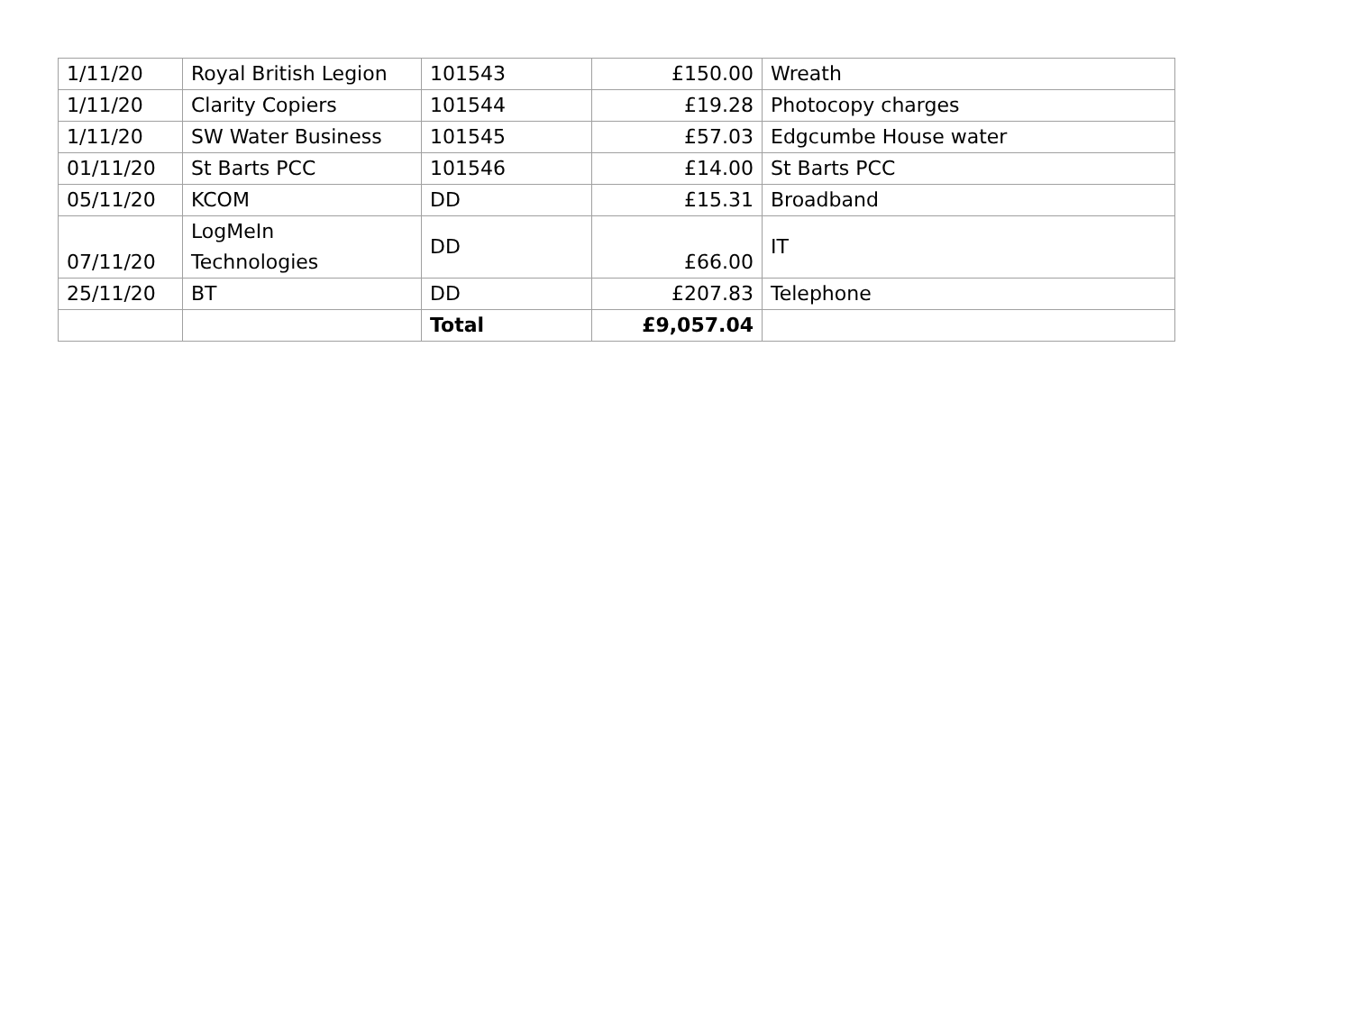| 1/11/20 | Royal British Legion | 101543 | £150.00 | Wreath |
| 1/11/20 | Clarity Copiers | 101544 | £19.28 | Photocopy charges |
| 1/11/20 | SW Water Business | 101545 | £57.03 | Edgcumbe House water |
| 01/11/20 | St Barts PCC | 101546 | £14.00 | St Barts PCC |
| 05/11/20 | KCOM | DD | £15.31 | Broadband |
| 07/11/20 | LogMeIn Technologies | DD | £66.00 | IT |
| 25/11/20 | BT | DD | £207.83 | Telephone |
| | | Total | £9,057.04 | |